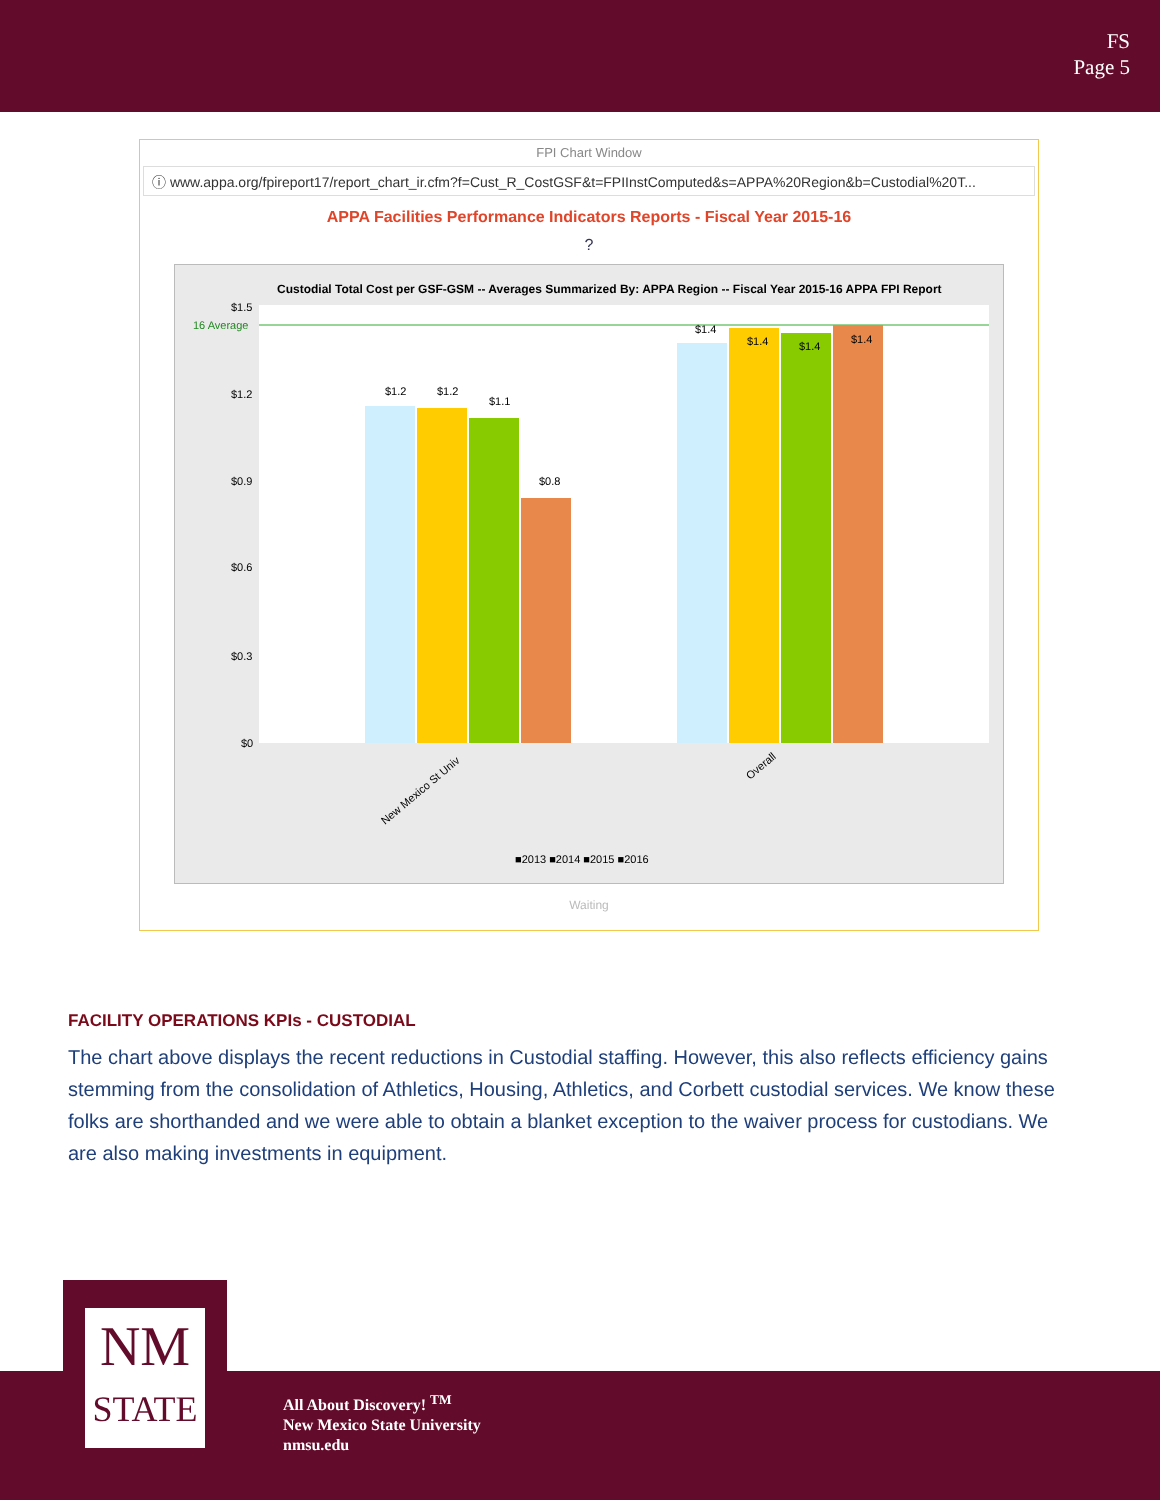FS
Page 5
FPI Chart Window
ⓘ www.appa.org/fpireport17/report_chart_ir.cfm?f=Cust_R_CostGSF&t=FPIInstComputed&s=APPA%20Region&b=Custodial%20T...
APPA Facilities Performance Indicators Reports - Fiscal Year 2015-16
?
Custodial Total Cost per GSF-GSM -- Averages Summarized By: APPA Region -- Fiscal Year 2015-16 APPA FPI Report
16 Average
$1.5
$1.2
$0.9
$0.6
$0.3
$0
$1.2
$1.2
$1.1
$0.8
$1.4
$1.4
$1.4
$1.4
New Mexico St Univ
Overall
■2013 ■2014 ■2015 ■2016
Waiting
FACILITY OPERATIONS KPIs - CUSTODIAL
The chart above displays the recent reductions in Custodial staffing. However, this also reflects efficiency gains stemming from the consolidation of Athletics, Housing, Athletics, and Corbett custodial services. We know these folks are shorthanded and we were able to obtain a blanket exception to the waiver process for custodians. We are also making investments in equipment.
NM
STATE
All About Discovery! <sup>TM</sup>
New Mexico State University
nmsu.edu